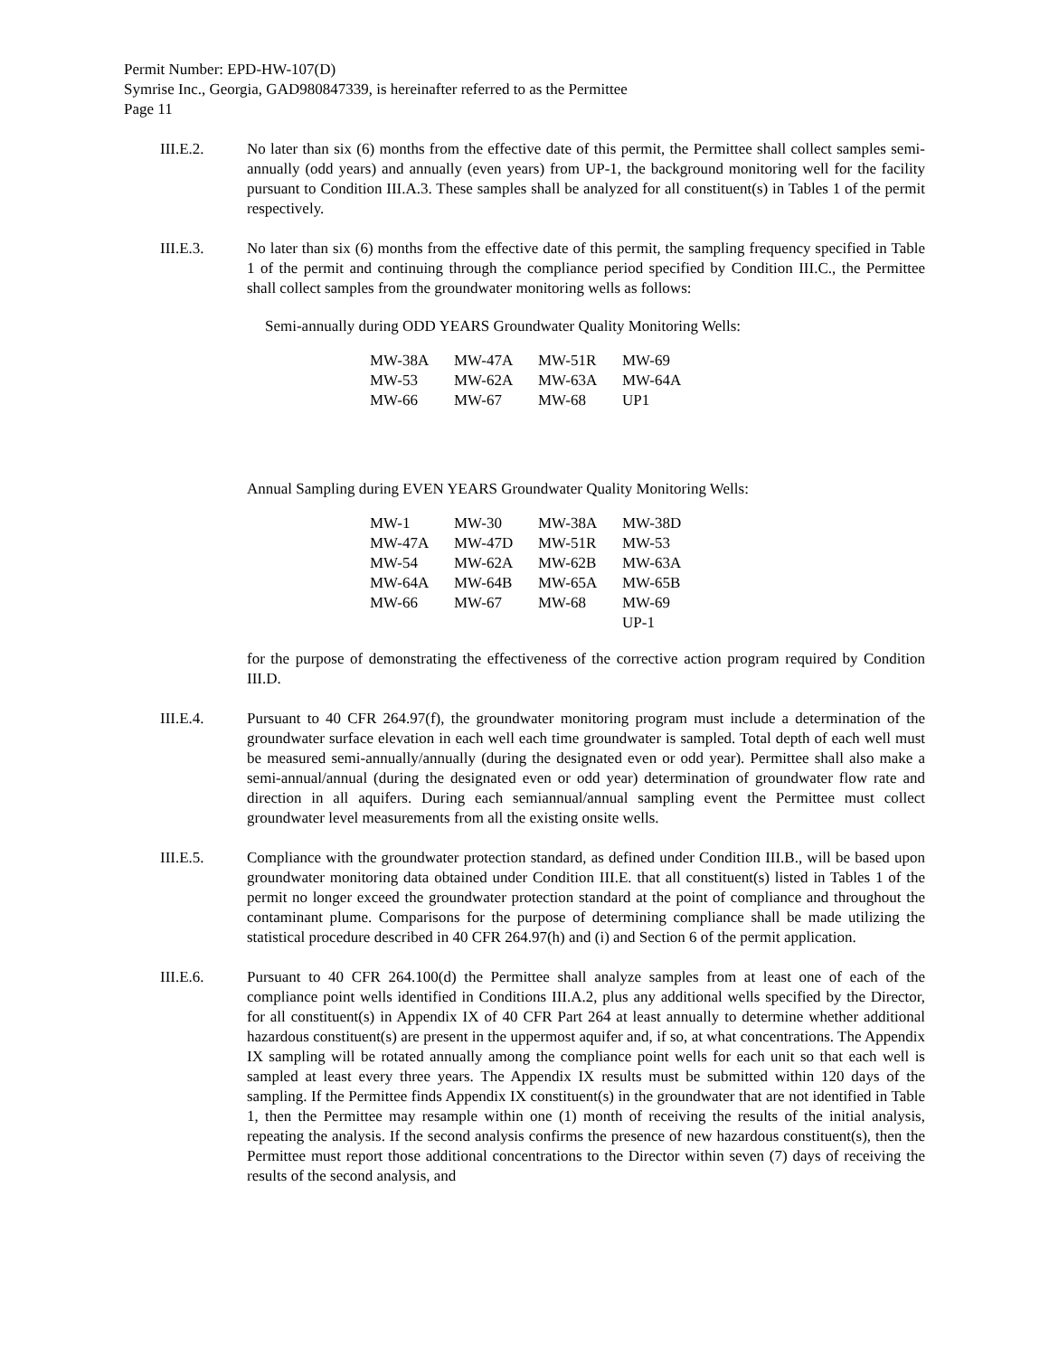Permit Number: EPD-HW-107(D)
Symrise Inc., Georgia, GAD980847339, is hereinafter referred to as the Permittee
Page 11
III.E.2. No later than six (6) months from the effective date of this permit, the Permittee shall collect samples semi-annually (odd years) and annually (even years) from UP-1, the background monitoring well for the facility pursuant to Condition III.A.3. These samples shall be analyzed for all constituent(s) in Tables 1 of the permit respectively.
III.E.3. No later than six (6) months from the effective date of this permit, the sampling frequency specified in Table 1 of the permit and continuing through the compliance period specified by Condition III.C., the Permittee shall collect samples from the groundwater monitoring wells as follows:
Semi-annually during ODD YEARS Groundwater Quality Monitoring Wells:
| MW-38A | MW-47A | MW-51R | MW-69 |
| MW-53 | MW-62A | MW-63A | MW-64A |
| MW-66 | MW-67 | MW-68 | UP1 |
Annual Sampling during EVEN YEARS Groundwater Quality Monitoring Wells:
| MW-1 | MW-30 | MW-38A | MW-38D |
| MW-47A | MW-47D | MW-51R | MW-53 |
| MW-54 | MW-62A | MW-62B | MW-63A |
| MW-64A | MW-64B | MW-65A | MW-65B |
| MW-66 | MW-67 | MW-68 | MW-69 |
| | | | UP-1 |
for the purpose of demonstrating the effectiveness of the corrective action program required by Condition III.D.
III.E.4. Pursuant to 40 CFR 264.97(f), the groundwater monitoring program must include a determination of the groundwater surface elevation in each well each time groundwater is sampled. Total depth of each well must be measured semi-annually/annually (during the designated even or odd year). Permittee shall also make a semi-annual/annual (during the designated even or odd year) determination of groundwater flow rate and direction in all aquifers. During each semiannual/annual sampling event the Permittee must collect groundwater level measurements from all the existing onsite wells.
III.E.5. Compliance with the groundwater protection standard, as defined under Condition III.B., will be based upon groundwater monitoring data obtained under Condition III.E. that all constituent(s) listed in Tables 1 of the permit no longer exceed the groundwater protection standard at the point of compliance and throughout the contaminant plume. Comparisons for the purpose of determining compliance shall be made utilizing the statistical procedure described in 40 CFR 264.97(h) and (i) and Section 6 of the permit application.
III.E.6. Pursuant to 40 CFR 264.100(d) the Permittee shall analyze samples from at least one of each of the compliance point wells identified in Conditions III.A.2, plus any additional wells specified by the Director, for all constituent(s) in Appendix IX of 40 CFR Part 264 at least annually to determine whether additional hazardous constituent(s) are present in the uppermost aquifer and, if so, at what concentrations. The Appendix IX sampling will be rotated annually among the compliance point wells for each unit so that each well is sampled at least every three years. The Appendix IX results must be submitted within 120 days of the sampling. If the Permittee finds Appendix IX constituent(s) in the groundwater that are not identified in Table 1, then the Permittee may resample within one (1) month of receiving the results of the initial analysis, repeating the analysis. If the second analysis confirms the presence of new hazardous constituent(s), then the Permittee must report those additional concentrations to the Director within seven (7) days of receiving the results of the second analysis, and